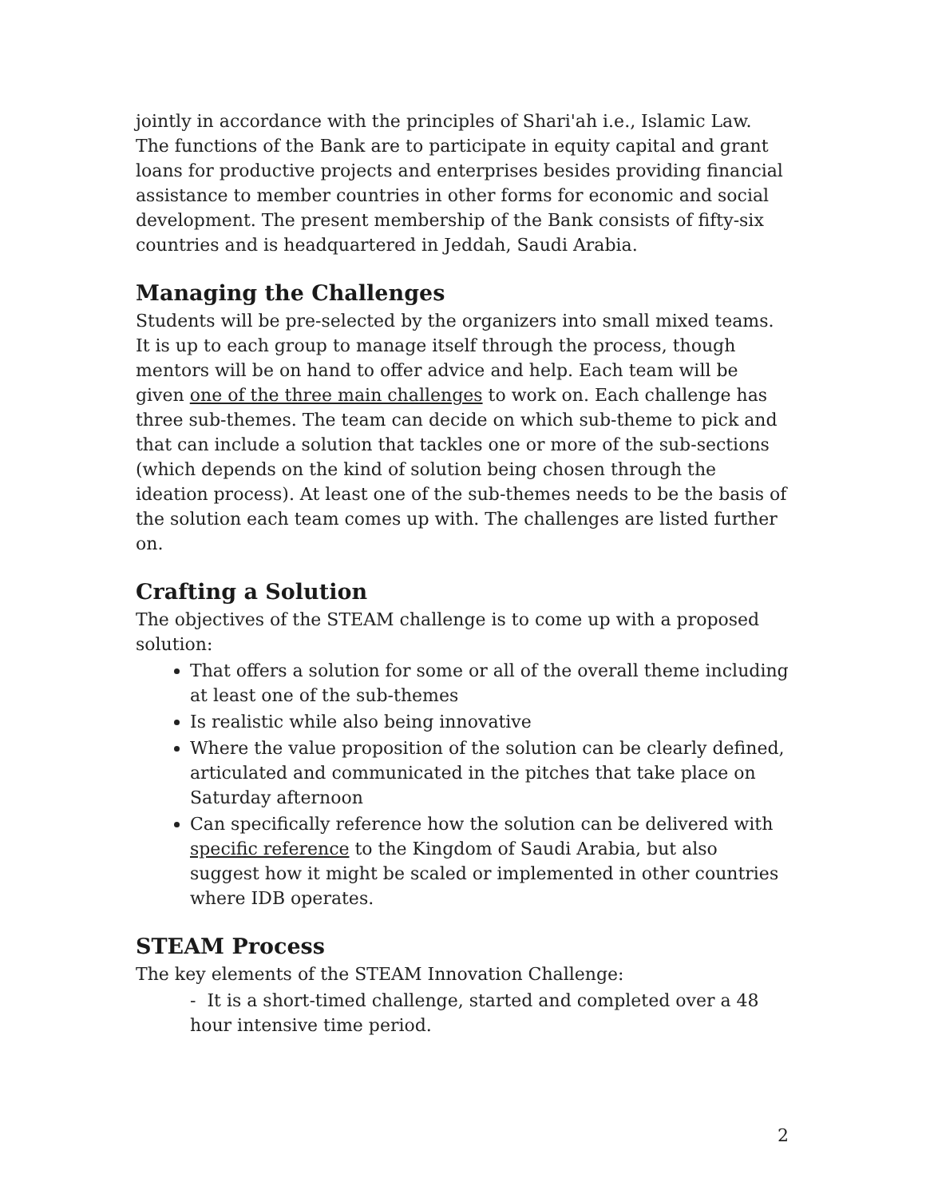jointly in accordance with the principles of Shari'ah i.e., Islamic Law. The functions of the Bank are to participate in equity capital and grant loans for productive projects and enterprises besides providing financial assistance to member countries in other forms for economic and social development. The present membership of the Bank consists of fifty-six countries and is headquartered in Jeddah, Saudi Arabia.
Managing the Challenges
Students will be pre-selected by the organizers into small mixed teams. It is up to each group to manage itself through the process, though mentors will be on hand to offer advice and help. Each team will be given one of the three main challenges to work on. Each challenge has three sub-themes. The team can decide on which sub-theme to pick and that can include a solution that tackles one or more of the sub-sections (which depends on the kind of solution being chosen through the ideation process). At least one of the sub-themes needs to be the basis of the solution each team comes up with. The challenges are listed further on.
Crafting a Solution
The objectives of the STEAM challenge is to come up with a proposed solution:
That offers a solution for some or all of the overall theme including at least one of the sub-themes
Is realistic while also being innovative
Where the value proposition of the solution can be clearly defined, articulated and communicated in the pitches that take place on Saturday afternoon
Can specifically reference how the solution can be delivered with specific reference to the Kingdom of Saudi Arabia, but also suggest how it might be scaled or implemented in other countries where IDB operates.
STEAM Process
The key elements of the STEAM Innovation Challenge:
- It is a short-timed challenge, started and completed over a 48 hour intensive time period.
2